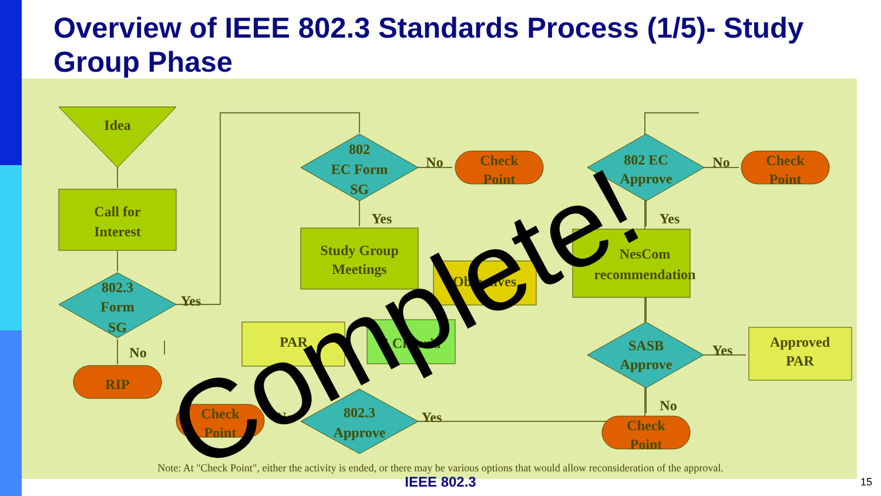Overview of IEEE 802.3 Standards Process (1/5)- Study Group Phase
Idea
Call for
Interest
802.3
Form
SG
RIP
802
EC Form
SG
Check
Point
Study Group
Meetings
Objectives
PAR
5 Criteria
802.3
Approve
Check
Point
802 EC
Approve
Check
Point
NesCom
recommendation
SASB
Approve
Approved
PAR
Check
Point
No
Yes
Yes
No
No
Yes
No
Yes
Yes
No
Note: At "Check Point", either the activity is ended, or there may be various options that would allow reconsideration of the approval.
Complete!
IEEE 802.3 15